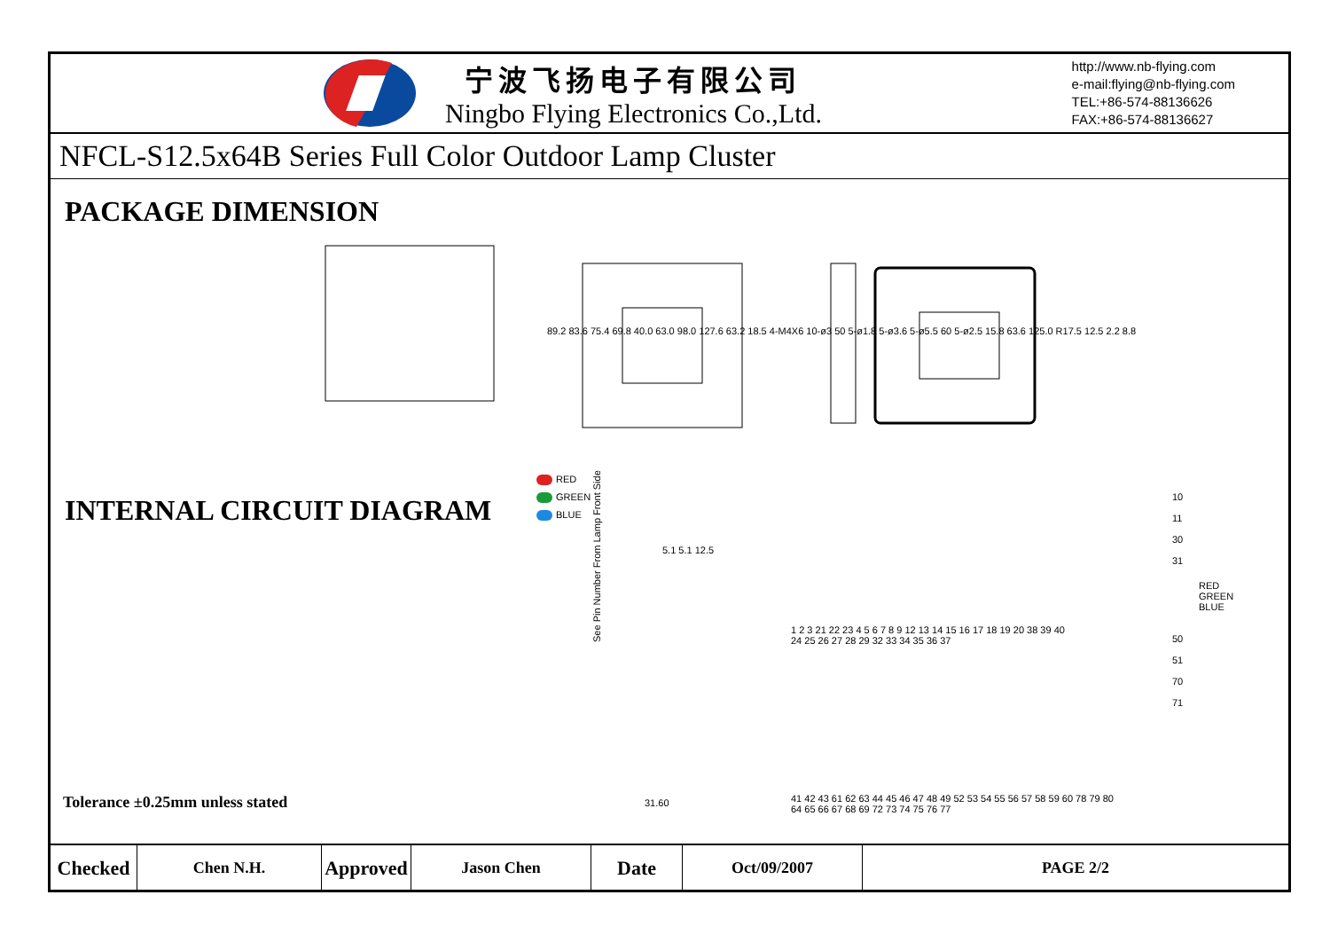宁波飞扬电子有限公司
Ningbo Flying Electronics Co.,Ltd.
http://www.nb-flying.com
e-mail:flying@nb-flying.com
TEL:+86-574-88136626
FAX:+86-574-88136627
NFCL-S12.5x64B Series Full Color Outdoor Lamp Cluster
PACKAGE DIMENSION
89.2 83.6 75.4 69.8 40.0 63.0 98.0 127.6 63.2 18.5 4-M4X6 10-ø3 50 5-ø1.8 5-ø3.6 5-ø5.5 60 5-ø2.5 15.8 63.6 125.0 R17.5 12.5 2.2 8.8
INTERNAL CIRCUIT DIAGRAM
1 2 3 21 22 23 4 5 6 7 8 9 12 13 14 15 16 17 18 19 20 38 39 40
24 25 26 27 28 29 32 33 34 35 36 37
41 42 43 61 62 63 44 45 46 47 48 49 52 53 54 55 56 57 58 59 60 78 79 80
64 65 66 67 68 69 72 73 74 75 76 77
10
11
30
31
RED
GREEN
BLUE
50
51
70
71
See Pin Number From Lamp Front Side
31.60
5.1 5.1 12.5
Tolerance ±0.25mm unless stated
RED
GREEN
BLUE
| Checked | Chen N.H. | Approved | Jason Chen | Date | Oct/09/2007 | PAGE 2/2 |